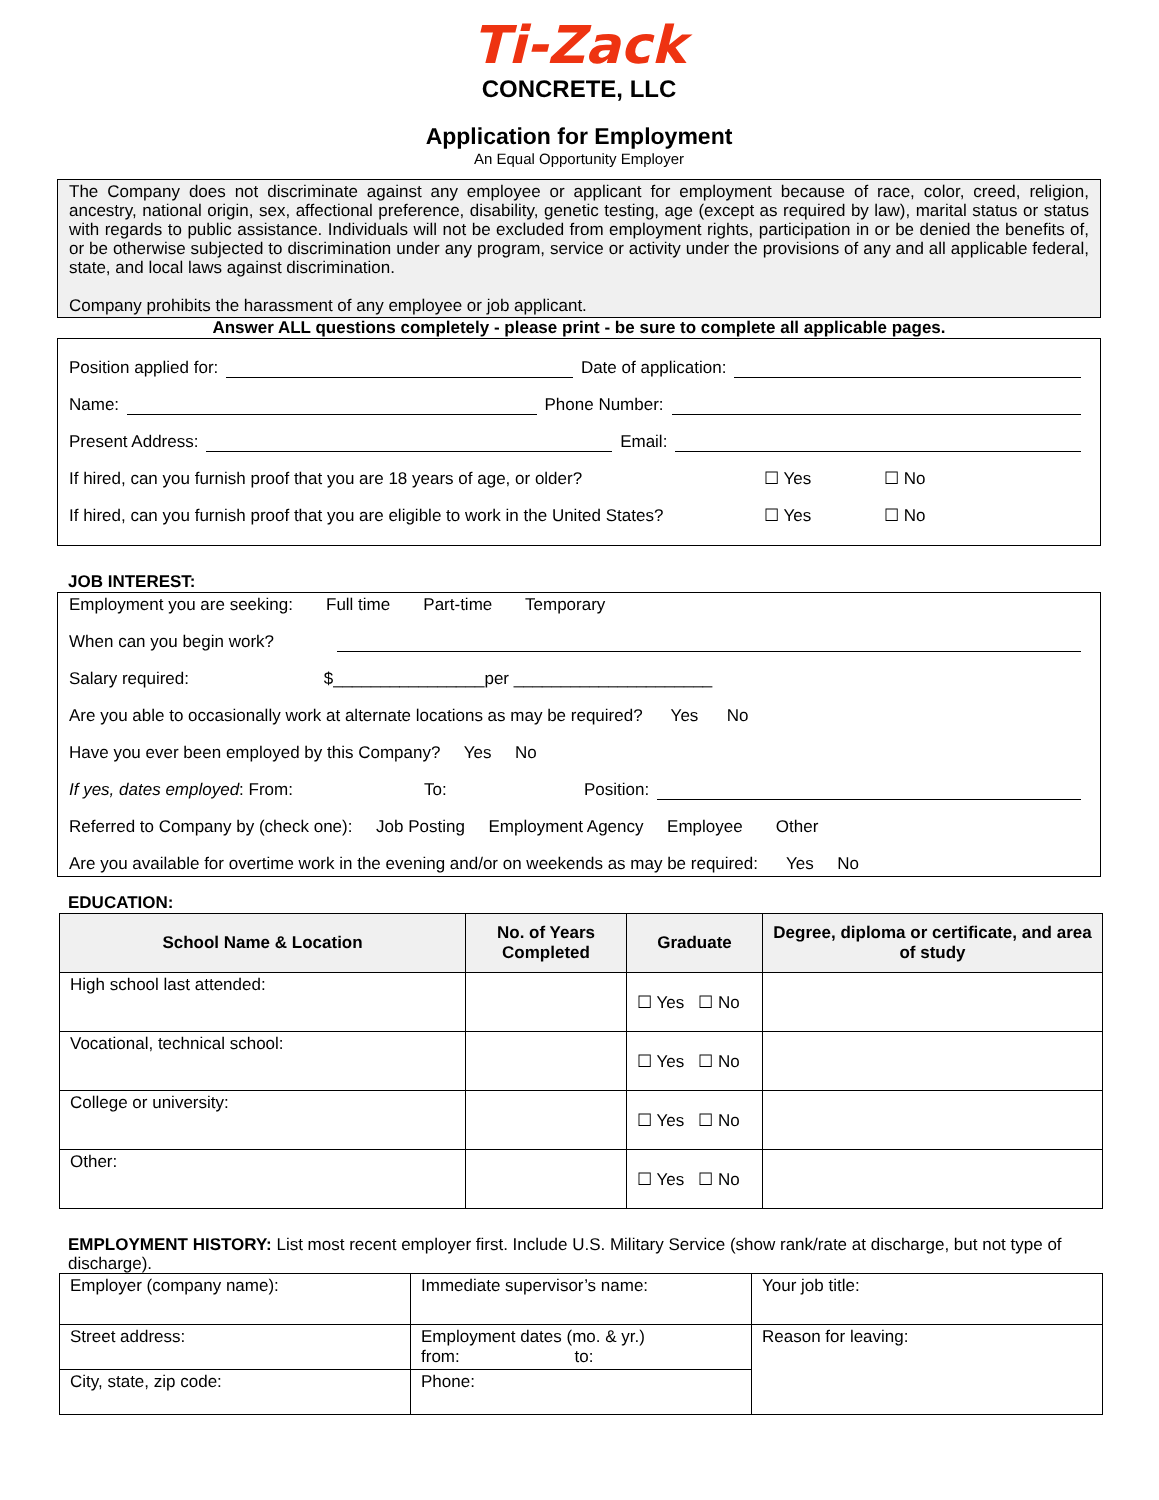Ti-Zack
CONCRETE, LLC
Application for Employment
An Equal Opportunity Employer
The Company does not discriminate against any employee or applicant for employment because of race, color, creed, religion, ancestry, national origin, sex, affectional preference, disability, genetic testing, age (except as required by law), marital status or status with regards to public assistance. Individuals will not be excluded from employment rights, participation in or be denied the benefits of, or be otherwise subjected to discrimination under any program, service or activity under the provisions of any and all applicable federal, state, and local laws against discrimination.
Company prohibits the harassment of any employee or job applicant.
Answer ALL questions completely - please print - be sure to complete all applicable pages.
Position applied for: Date of application:
Name: Phone Number:
Present Address: Email:
If hired, can you furnish proof that you are 18 years of age, or older? ☐ Yes ☐ No
If hired, can you furnish proof that you are eligible to work in the United States? ☐ Yes ☐ No
JOB INTEREST:
Employment you are seeking: Full time Part-time Temporary
When can you begin work?
Salary required: $________________per _____________________
Are you able to occasionally work at alternate locations as may be required? Yes No
Have you ever been employed by this Company? Yes No
If yes, dates employed: From: To: Position:
Referred to Company by (check one): Job Posting Employment Agency Employee Other
Are you available for overtime work in the evening and/or on weekends as may be required: Yes No
EDUCATION:
| School Name & Location | No. of Years Completed | Graduate | Degree, diploma or certificate, and area of study |
| --- | --- | --- | --- |
| High school last attended: | | ☐ Yes ☐ No | |
| Vocational, technical school: | | ☐ Yes ☐ No | |
| College or university: | | ☐ Yes ☐ No | |
| Other: | | ☐ Yes ☐ No | |
EMPLOYMENT HISTORY: List most recent employer first. Include U.S. Military Service (show rank/rate at discharge, but not type of discharge).
| Employer (company name): | Immediate supervisor’s name: | Your job title: |
| Street address: | Employment dates (mo. & yr.) from: to: | Reason for leaving: |
| City, state, zip code: | Phone: | |